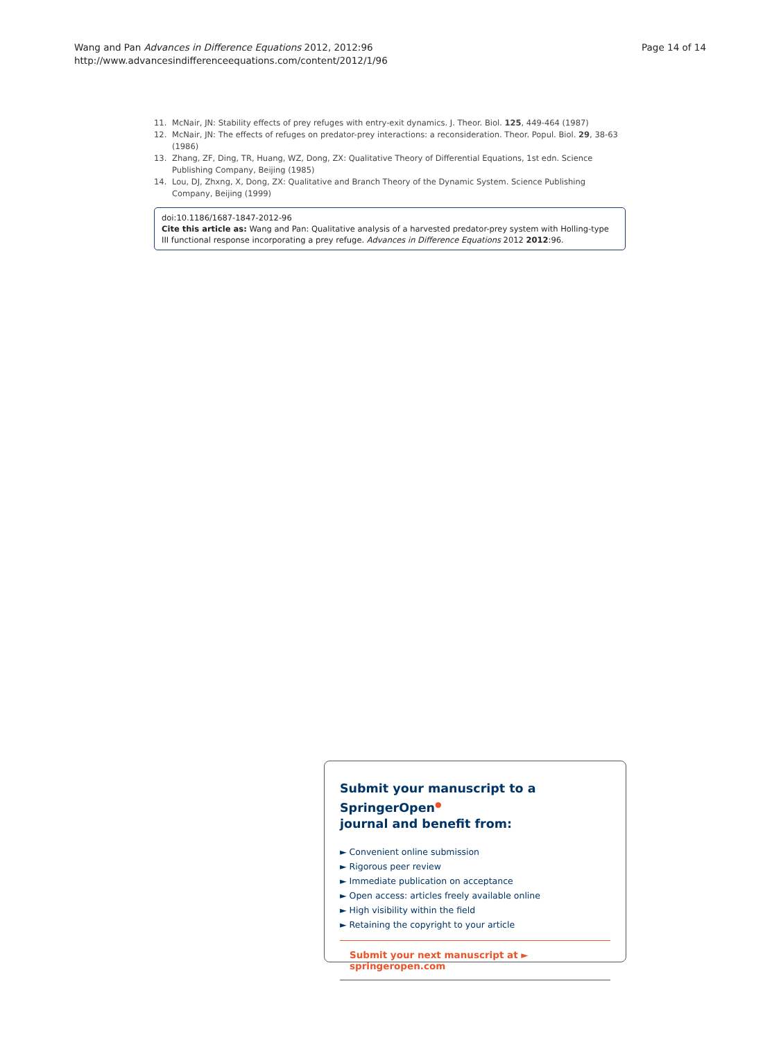Wang and Pan Advances in Difference Equations 2012, 2012:96
http://www.advancesindifferenceequations.com/content/2012/1/96
Page 14 of 14
11. McNair, JN: Stability effects of prey refuges with entry-exit dynamics. J. Theor. Biol. 125, 449-464 (1987)
12. McNair, JN: The effects of refuges on predator-prey interactions: a reconsideration. Theor. Popul. Biol. 29, 38-63 (1986)
13. Zhang, ZF, Ding, TR, Huang, WZ, Dong, ZX: Qualitative Theory of Differential Equations, 1st edn. Science Publishing Company, Beijing (1985)
14. Lou, DJ, Zhxng, X, Dong, ZX: Qualitative and Branch Theory of the Dynamic System. Science Publishing Company, Beijing (1999)
doi:10.1186/1687-1847-2012-96
Cite this article as: Wang and Pan: Qualitative analysis of a harvested predator-prey system with Holling-type III functional response incorporating a prey refuge. Advances in Difference Equations 2012 2012:96.
Submit your manuscript to a SpringerOpen<sup>●</sup>
journal and benefit from:
► Convenient online submission
► Rigorous peer review
► Immediate publication on acceptance
► Open access: articles freely available online
► High visibility within the field
► Retaining the copyright to your article
Submit your next manuscript at ► springeropen.com